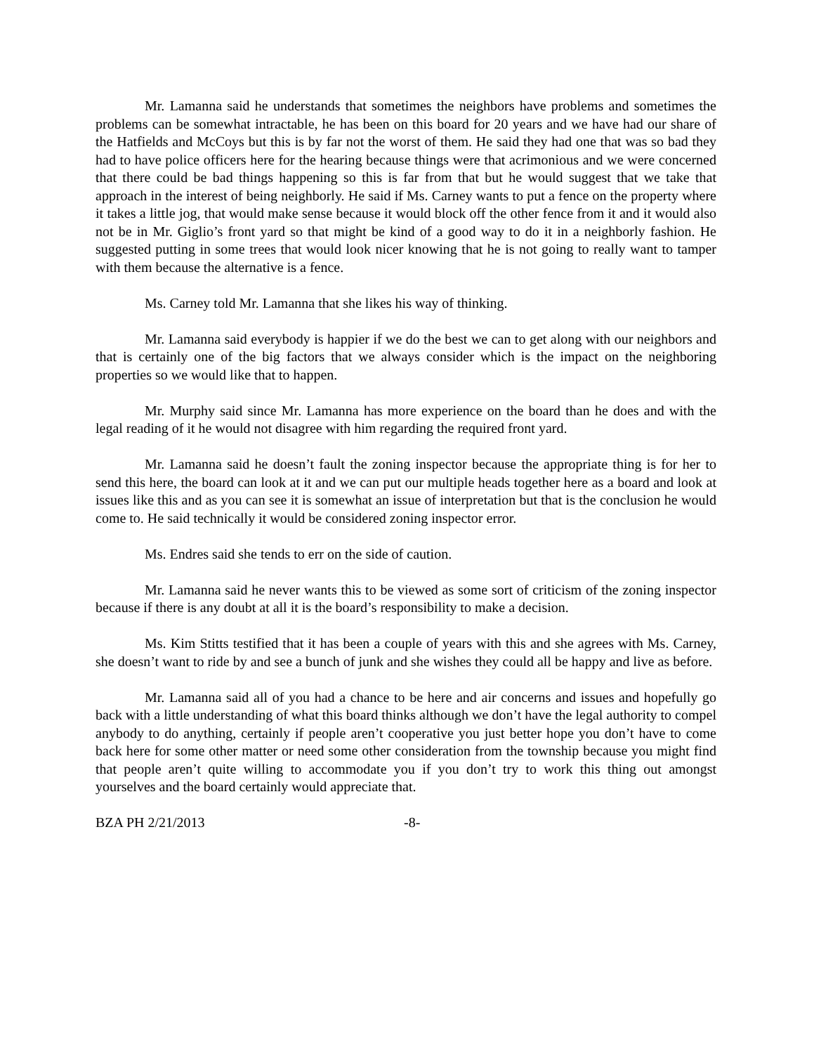Mr. Lamanna said he understands that sometimes the neighbors have problems and sometimes the problems can be somewhat intractable, he has been on this board for 20 years and we have had our share of the Hatfields and McCoys but this is by far not the worst of them. He said they had one that was so bad they had to have police officers here for the hearing because things were that acrimonious and we were concerned that there could be bad things happening so this is far from that but he would suggest that we take that approach in the interest of being neighborly. He said if Ms. Carney wants to put a fence on the property where it takes a little jog, that would make sense because it would block off the other fence from it and it would also not be in Mr. Giglio’s front yard so that might be kind of a good way to do it in a neighborly fashion. He suggested putting in some trees that would look nicer knowing that he is not going to really want to tamper with them because the alternative is a fence.
Ms. Carney told Mr. Lamanna that she likes his way of thinking.
Mr. Lamanna said everybody is happier if we do the best we can to get along with our neighbors and that is certainly one of the big factors that we always consider which is the impact on the neighboring properties so we would like that to happen.
Mr. Murphy said since Mr. Lamanna has more experience on the board than he does and with the legal reading of it he would not disagree with him regarding the required front yard.
Mr. Lamanna said he doesn’t fault the zoning inspector because the appropriate thing is for her to send this here, the board can look at it and we can put our multiple heads together here as a board and look at issues like this and as you can see it is somewhat an issue of interpretation but that is the conclusion he would come to. He said technically it would be considered zoning inspector error.
Ms. Endres said she tends to err on the side of caution.
Mr. Lamanna said he never wants this to be viewed as some sort of criticism of the zoning inspector because if there is any doubt at all it is the board’s responsibility to make a decision.
Ms. Kim Stitts testified that it has been a couple of years with this and she agrees with Ms. Carney, she doesn’t want to ride by and see a bunch of junk and she wishes they could all be happy and live as before.
Mr. Lamanna said all of you had a chance to be here and air concerns and issues and hopefully go back with a little understanding of what this board thinks although we don’t have the legal authority to compel anybody to do anything, certainly if people aren’t cooperative you just better hope you don’t have to come back here for some other matter or need some other consideration from the township because you might find that people aren’t quite willing to accommodate you if you don’t try to work this thing out amongst yourselves and the board certainly would appreciate that.
BZA PH 2/21/2013 -8-